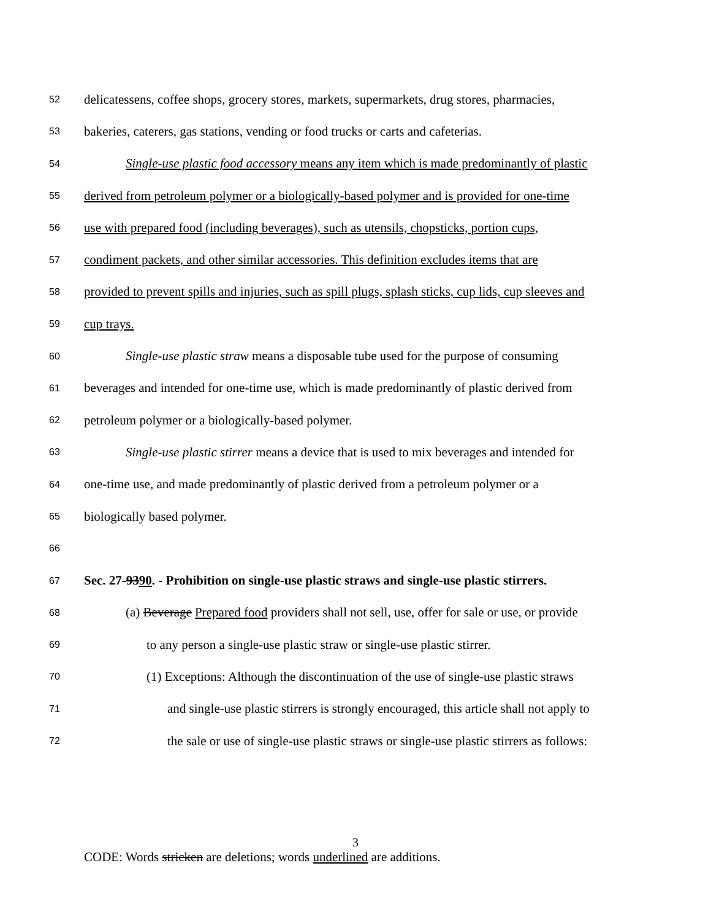52 delicatessens, coffee shops, grocery stores, markets, supermarkets, drug stores, pharmacies,
53 bakeries, caterers, gas stations, vending or food trucks or carts and cafeterias.
54 Single-use plastic food accessory means any item which is made predominantly of plastic
55 derived from petroleum polymer or a biologically-based polymer and is provided for one-time
56 use with prepared food (including beverages), such as utensils, chopsticks, portion cups,
57 condiment packets, and other similar accessories. This definition excludes items that are
58 provided to prevent spills and injuries, such as spill plugs, splash sticks, cup lids, cup sleeves and
59 cup trays.
60 Single-use plastic straw means a disposable tube used for the purpose of consuming
61 beverages and intended for one-time use, which is made predominantly of plastic derived from
62 petroleum polymer or a biologically-based polymer.
63 Single-use plastic stirrer means a device that is used to mix beverages and intended for
64 one-time use, and made predominantly of plastic derived from a petroleum polymer or a
65 biologically based polymer.
66
67 Sec. 27-9390. - Prohibition on single-use plastic straws and single-use plastic stirrers.
68 (a) Beverage Prepared food providers shall not sell, use, offer for sale or use, or provide
69 to any person a single-use plastic straw or single-use plastic stirrer.
70 (1) Exceptions: Although the discontinuation of the use of single-use plastic straws
71 and single-use plastic stirrers is strongly encouraged, this article shall not apply to
72 the sale or use of single-use plastic straws or single-use plastic stirrers as follows:
3
CODE: Words stricken are deletions; words underlined are additions.